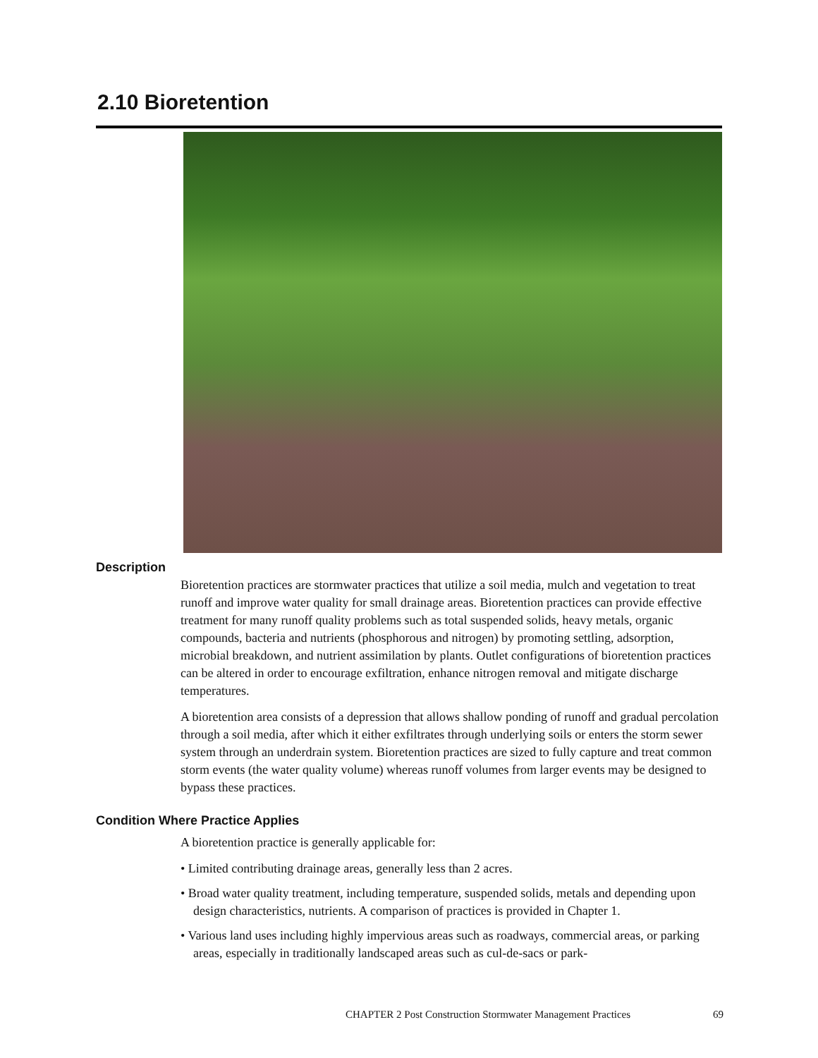2.10 Bioretention
Description
Bioretention practices are stormwater practices that utilize a soil media, mulch and vegetation to treat runoff and improve water quality for small drainage areas. Bioretention practices can provide effective treatment for many runoff quality problems such as total suspended solids, heavy metals, organic compounds, bacteria and nutrients (phosphorous and nitrogen) by promoting settling, adsorption, microbial breakdown, and nutrient assimilation by plants. Outlet configurations of bioretention practices can be altered in order to encourage exfiltration, enhance nitrogen removal and mitigate discharge temperatures.
A bioretention area consists of a depression that allows shallow ponding of runoff and gradual percolation through a soil media, after which it either exfiltrates through underlying soils or enters the storm sewer system through an underdrain system. Bioretention practices are sized to fully capture and treat common storm events (the water quality volume) whereas runoff volumes from larger events may be designed to bypass these practices.
Condition Where Practice Applies
A bioretention practice is generally applicable for:
• Limited contributing drainage areas, generally less than 2 acres.
• Broad water quality treatment, including temperature, suspended solids, metals and depending upon design characteristics, nutrients. A comparison of practices is provided in Chapter 1.
• Various land uses including highly impervious areas such as roadways, commercial areas, or parking areas, especially in traditionally landscaped areas such as cul-de-sacs or park-
CHAPTER 2 Post Construction Stormwater Management Practices 69